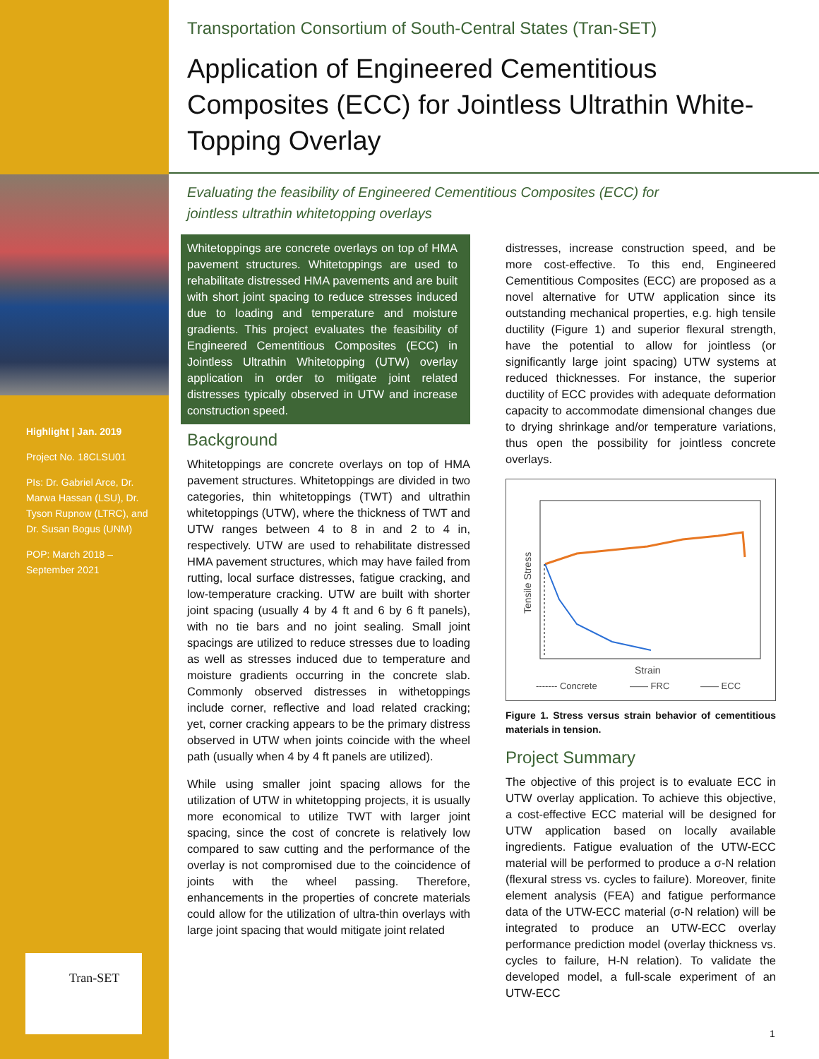Highlight | Jan. 2019
Project No. 18CLSU01
PIs: Dr. Gabriel Arce, Dr. Marwa Hassan (LSU), Dr. Tyson Rupnow (LTRC), and Dr. Susan Bogus (UNM)
POP: March 2018 – September 2021
Tran-SET
Transportation Consortium of South-Central States (Tran-SET)
Application of Engineered Cementitious Composites (ECC) for Jointless Ultrathin White-Topping Overlay
Evaluating the feasibility of Engineered Cementitious Composites (ECC) for jointless ultrathin whitetopping overlays
Whitetoppings are concrete overlays on top of HMA pavement structures. Whitetoppings are used to rehabilitate distressed HMA pavements and are built with short joint spacing to reduce stresses induced due to loading and temperature and moisture gradients. This project evaluates the feasibility of Engineered Cementitious Composites (ECC) in Jointless Ultrathin Whitetopping (UTW) overlay application in order to mitigate joint related distresses typically observed in UTW and increase construction speed.
Background
Whitetoppings are concrete overlays on top of HMA pavement structures. Whitetoppings are divided in two categories, thin whitetoppings (TWT) and ultrathin whitetoppings (UTW), where the thickness of TWT and UTW ranges between 4 to 8 in and 2 to 4 in, respectively. UTW are used to rehabilitate distressed HMA pavement structures, which may have failed from rutting, local surface distresses, fatigue cracking, and low-temperature cracking. UTW are built with shorter joint spacing (usually 4 by 4 ft and 6 by 6 ft panels), with no tie bars and no joint sealing. Small joint spacings are utilized to reduce stresses due to loading as well as stresses induced due to temperature and moisture gradients occurring in the concrete slab. Commonly observed distresses in withetoppings include corner, reflective and load related cracking; yet, corner cracking appears to be the primary distress observed in UTW when joints coincide with the wheel path (usually when 4 by 4 ft panels are utilized).
While using smaller joint spacing allows for the utilization of UTW in whitetopping projects, it is usually more economical to utilize TWT with larger joint spacing, since the cost of concrete is relatively low compared to saw cutting and the performance of the overlay is not compromised due to the coincidence of joints with the wheel passing. Therefore, enhancements in the properties of concrete materials could allow for the utilization of ultra-thin overlays with large joint spacing that would mitigate joint related
distresses, increase construction speed, and be more cost-effective. To this end, Engineered Cementitious Composites (ECC) are proposed as a novel alternative for UTW application since its outstanding mechanical properties, e.g. high tensile ductility (Figure 1) and superior flexural strength, have the potential to allow for jointless (or significantly large joint spacing) UTW systems at reduced thicknesses. For instance, the superior ductility of ECC provides with adequate deformation capacity to accommodate dimensional changes due to drying shrinkage and/or temperature variations, thus open the possibility for jointless concrete overlays.
Tensile Stress
Strain
------- Concrete
—— FRC
—— ECC
Figure 1. Stress versus strain behavior of cementitious materials in tension.
Project Summary
The objective of this project is to evaluate ECC in UTW overlay application. To achieve this objective, a cost-effective ECC material will be designed for UTW application based on locally available ingredients. Fatigue evaluation of the UTW-ECC material will be performed to produce a σ-N relation (flexural stress vs. cycles to failure). Moreover, finite element analysis (FEA) and fatigue performance data of the UTW-ECC material (σ-N relation) will be integrated to produce an UTW-ECC overlay performance prediction model (overlay thickness vs. cycles to failure, H-N relation). To validate the developed model, a full-scale experiment of an UTW-ECC
1